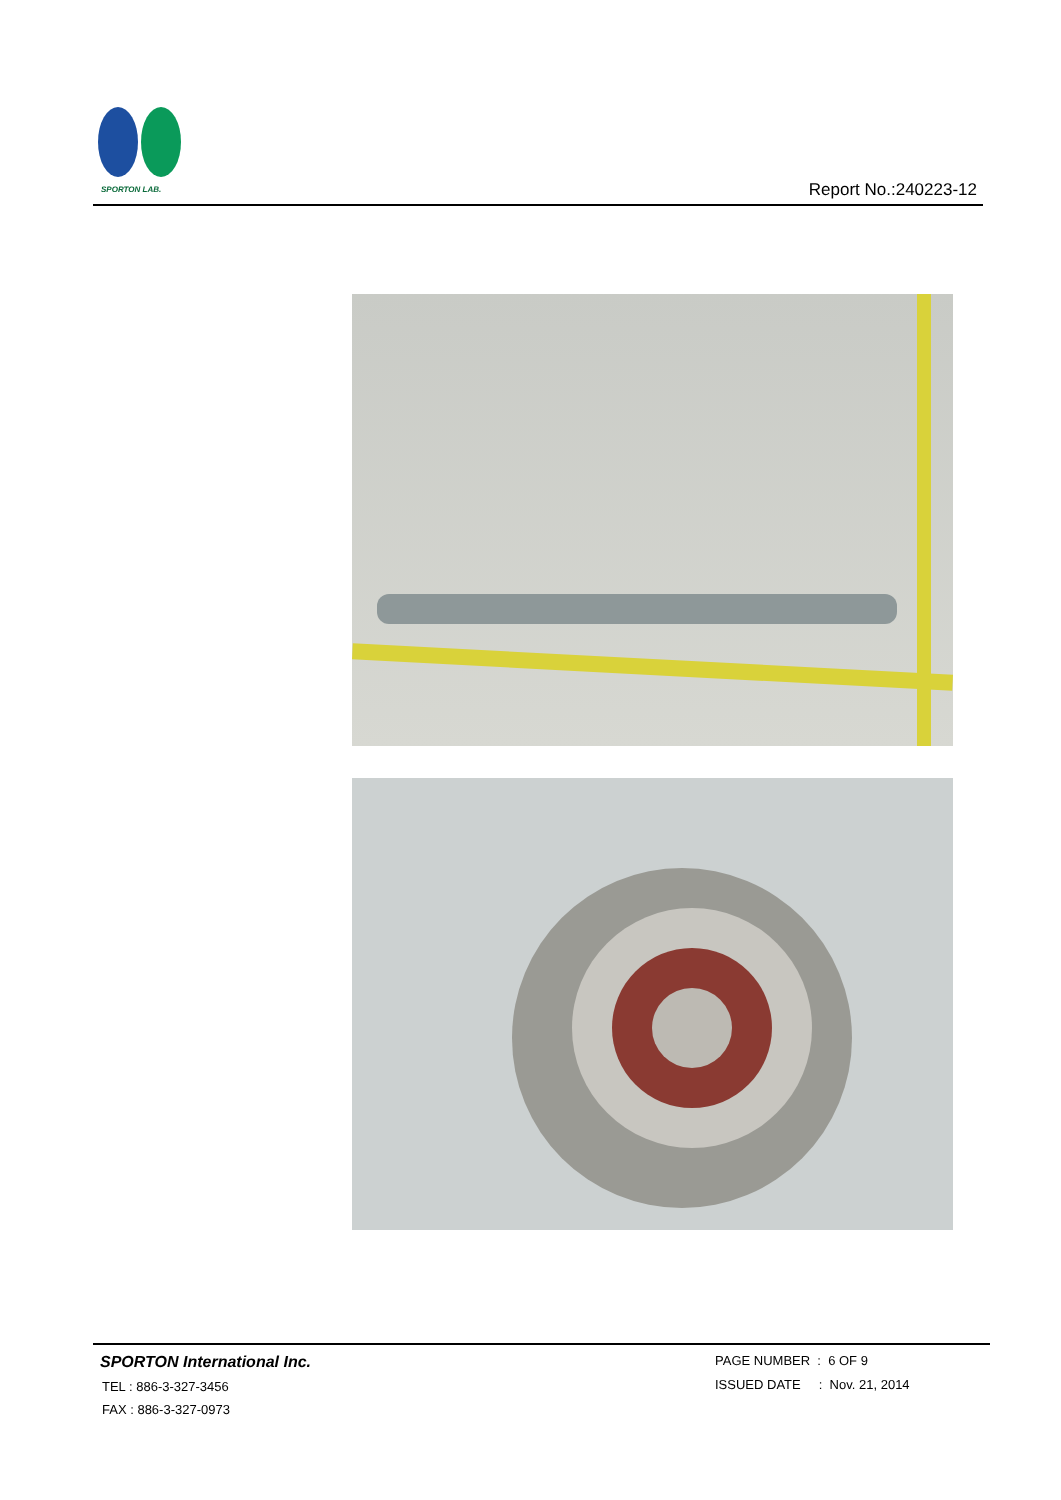SPORTON LAB.
Report No.:240223-12
SPORTON International Inc.
TEL : 886-3-327-3456
FAX : 886-3-327-0973
PAGE NUMBER : 6 OF 9
ISSUED DATE : Nov. 21, 2014